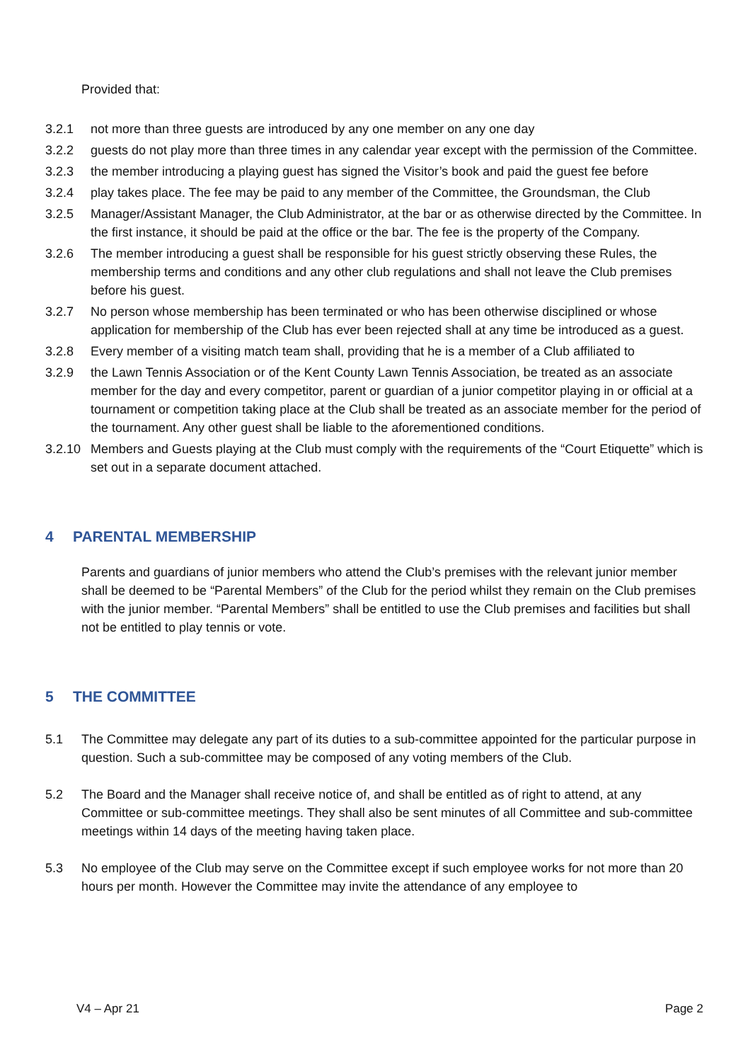Provided that:
3.2.1 not more than three guests are introduced by any one member on any one day
3.2.2 guests do not play more than three times in any calendar year except with the permission of the Committee.
3.2.3 the member introducing a playing guest has signed the Visitor’s book and paid the guest fee before
3.2.4 play takes place. The fee may be paid to any member of the Committee, the Groundsman, the Club
3.2.5 Manager/Assistant Manager, the Club Administrator, at the bar or as otherwise directed by the Committee. In the first instance, it should be paid at the office or the bar. The fee is the property of the Company.
3.2.6 The member introducing a guest shall be responsible for his guest strictly observing these Rules, the membership terms and conditions and any other club regulations and shall not leave the Club premises before his guest.
3.2.7 No person whose membership has been terminated or who has been otherwise disciplined or whose application for membership of the Club has ever been rejected shall at any time be introduced as a guest.
3.2.8 Every member of a visiting match team shall, providing that he is a member of a Club affiliated to
3.2.9 the Lawn Tennis Association or of the Kent County Lawn Tennis Association, be treated as an associate member for the day and every competitor, parent or guardian of a junior competitor playing in or official at a tournament or competition taking place at the Club shall be treated as an associate member for the period of the tournament. Any other guest shall be liable to the aforementioned conditions.
3.2.10 Members and Guests playing at the Club must comply with the requirements of the “Court Etiquette” which is set out in a separate document attached.
4 PARENTAL MEMBERSHIP
Parents and guardians of junior members who attend the Club’s premises with the relevant junior member shall be deemed to be “Parental Members” of the Club for the period whilst they remain on the Club premises with the junior member. “Parental Members” shall be entitled to use the Club premises and facilities but shall not be entitled to play tennis or vote.
5 THE COMMITTEE
5.1 The Committee may delegate any part of its duties to a sub-committee appointed for the particular purpose in question. Such a sub-committee may be composed of any voting members of the Club.
5.2 The Board and the Manager shall receive notice of, and shall be entitled as of right to attend, at any Committee or sub-committee meetings. They shall also be sent minutes of all Committee and sub-committee meetings within 14 days of the meeting having taken place.
5.3 No employee of the Club may serve on the Committee except if such employee works for not more than 20 hours per month. However the Committee may invite the attendance of any employee to
V4 – Apr 21 Page 2